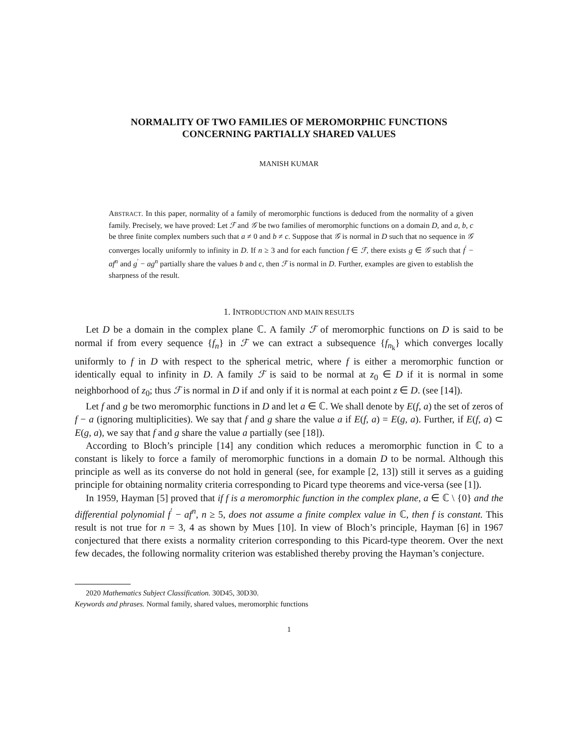NORMALITY OF TWO FAMILIES OF MEROMORPHIC FUNCTIONS
CONCERNING PARTIALLY SHARED VALUES
MANISH KUMAR
ABSTRACT. In this paper, normality of a family of meromorphic functions is deduced from the normality of a given family. Precisely, we have proved: Let ℱ and 𝒢 be two families of meromorphic functions on a domain D, and a, b, c be three finite complex numbers such that a ≠ 0 and b ≠ c. Suppose that 𝒢 is normal in D such that no sequence in 𝒢 converges locally uniformly to infinity in D. If n ≥ 3 and for each function f ∈ ℱ, there exists g ∈ 𝒢 such that f<sup>′</sup> − af<sup>n</sup> and g<sup>′</sup> − ag<sup>n</sup> partially share the values b and c, then ℱ is normal in D. Further, examples are given to establish the sharpness of the result.
1. INTRODUCTION AND MAIN RESULTS
Let D be a domain in the complex plane ℂ. A family ℱ of meromorphic functions on D is said to be normal if from every sequence {f<sub>n</sub>} in ℱ we can extract a subsequence {f<sub>n<sub>k</sub></sub>} which converges locally uniformly to f in D with respect to the spherical metric, where f is either a meromorphic function or identically equal to infinity in D. A family ℱ is said to be normal at z<sub>0</sub> ∈ D if it is normal in some neighborhood of z<sub>0</sub>; thus ℱ is normal in D if and only if it is normal at each point z ∈ D. (see [14]).
Let f and g be two meromorphic functions in D and let a ∈ ℂ. We shall denote by E(f, a) the set of zeros of f − a (ignoring multiplicities). We say that f and g share the value a if E(f, a) = E(g, a). Further, if E(f, a) ⊂ E(g, a), we say that f and g share the value a partially (see [18]).
According to Bloch’s principle [14] any condition which reduces a meromorphic function in ℂ to a constant is likely to force a family of meromorphic functions in a domain D to be normal. Although this principle as well as its converse do not hold in general (see, for example [2, 13]) still it serves as a guiding principle for obtaining normality criteria corresponding to Picard type theorems and vice-versa (see [1]).
In 1959, Hayman [5] proved that if f is a meromorphic function in the complex plane, a ∈ ℂ \ {0} and the differential polynomial f<sup>′</sup> − af<sup>n</sup>, n ≥ 5, does not assume a finite complex value in ℂ, then f is constant. This result is not true for n = 3, 4 as shown by Mues [10]. In view of Bloch’s principle, Hayman [6] in 1967 conjectured that there exists a normality criterion corresponding to this Picard-type theorem. Over the next few decades, the following normality criterion was established thereby proving the Hayman’s conjecture.
2020 Mathematics Subject Classification. 30D45, 30D30.
Keywords and phrases. Normal family, shared values, meromorphic functions
1